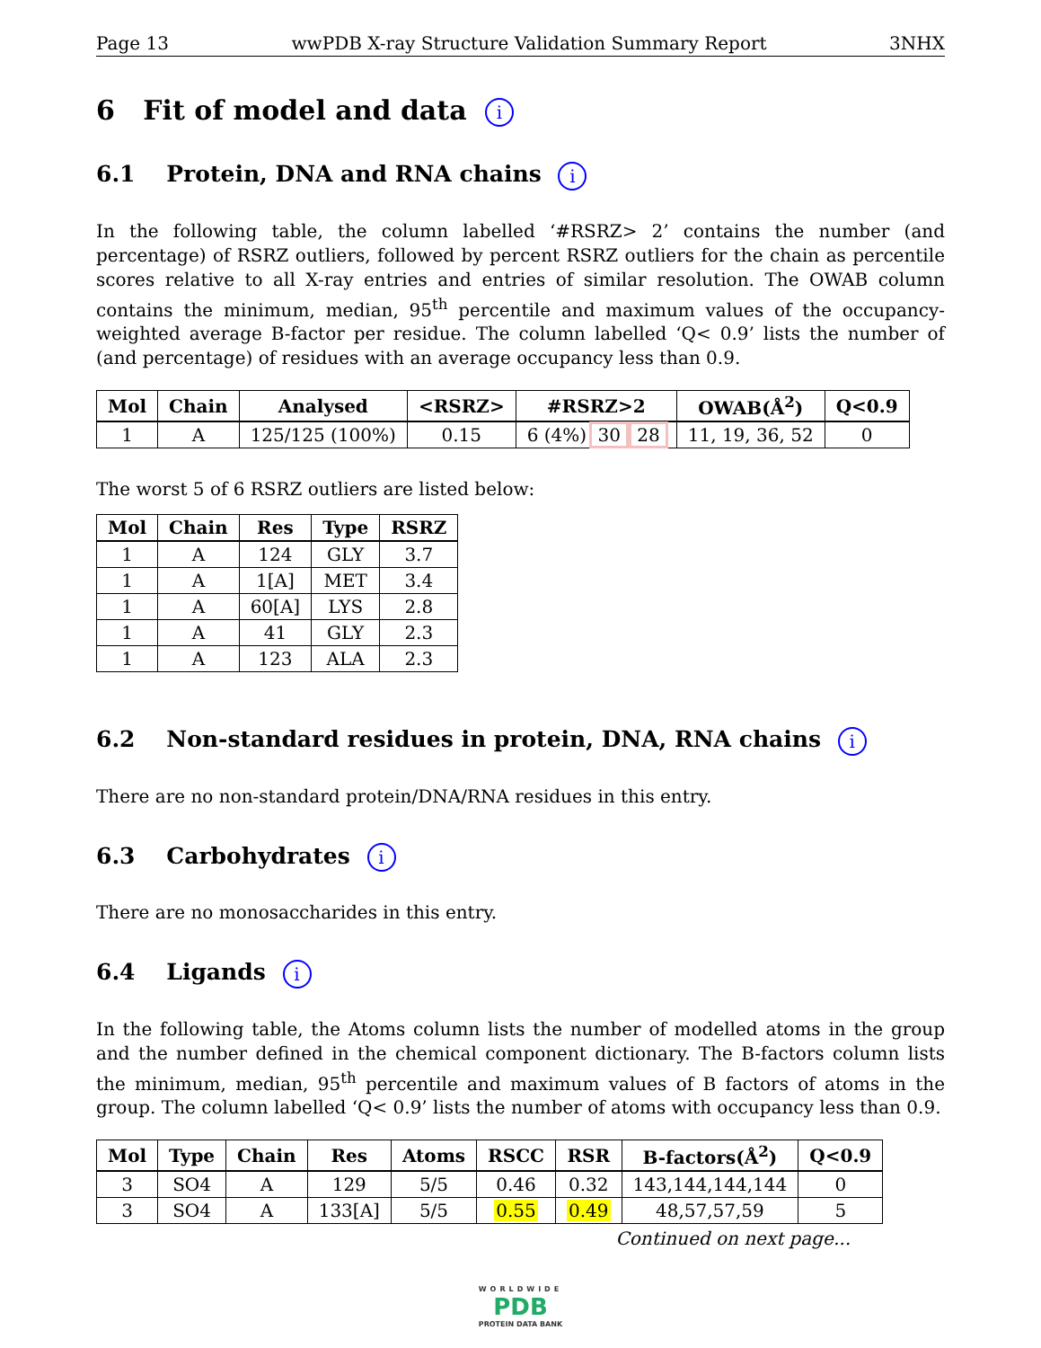Page 13 wwPDB X-ray Structure Validation Summary Report 3NHX
6 Fit of model and data i
6.1 Protein, DNA and RNA chains i
In the following table, the column labelled ‘#RSRZ> 2’ contains the number (and percentage) of RSRZ outliers, followed by percent RSRZ outliers for the chain as percentile scores relative to all X-ray entries and entries of similar resolution. The OWAB column contains the minimum, median, 95<sup>th</sup> percentile and maximum values of the occupancy-weighted average B-factor per residue. The column labelled ‘Q< 0.9’ lists the number of (and percentage) of residues with an average occupancy less than 0.9.
| Mol | Chain | Analysed | <RSRZ> | #RSRZ>2 | OWAB(Å<sup>2</sup>) | Q<0.9 |
| --- | --- | --- | --- | --- | --- | --- |
| 1 | A | 125/125 (100%) | 0.15 | 6 (4%) 30 28 | 11, 19, 36, 52 | 0 |
The worst 5 of 6 RSRZ outliers are listed below:
| Mol | Chain | Res | Type | RSRZ |
| --- | --- | --- | --- | --- |
| 1 | A | 124 | GLY | 3.7 |
| 1 | A | 1[A] | MET | 3.4 |
| 1 | A | 60[A] | LYS | 2.8 |
| 1 | A | 41 | GLY | 2.3 |
| 1 | A | 123 | ALA | 2.3 |
6.2 Non-standard residues in protein, DNA, RNA chains i
There are no non-standard protein/DNA/RNA residues in this entry.
6.3 Carbohydrates i
There are no monosaccharides in this entry.
6.4 Ligands i
In the following table, the Atoms column lists the number of modelled atoms in the group and the number defined in the chemical component dictionary. The B-factors column lists the minimum, median, 95<sup>th</sup> percentile and maximum values of B factors of atoms in the group. The column labelled ‘Q< 0.9’ lists the number of atoms with occupancy less than 0.9.
| Mol | Type | Chain | Res | Atoms | RSCC | RSR | B-factors(Å<sup>2</sup>) | Q<0.9 |
| --- | --- | --- | --- | --- | --- | --- | --- | --- |
| 3 | SO4 | A | 129 | 5/5 | 0.46 | 0.32 | 143,144,144,144 | 0 |
| 3 | SO4 | A | 133[A] | 5/5 | 0.55 | 0.49 | 48,57,57,59 | 5 |
Continued on next page...
WORLDWIDE
PDB
PROTEIN DATA BANK